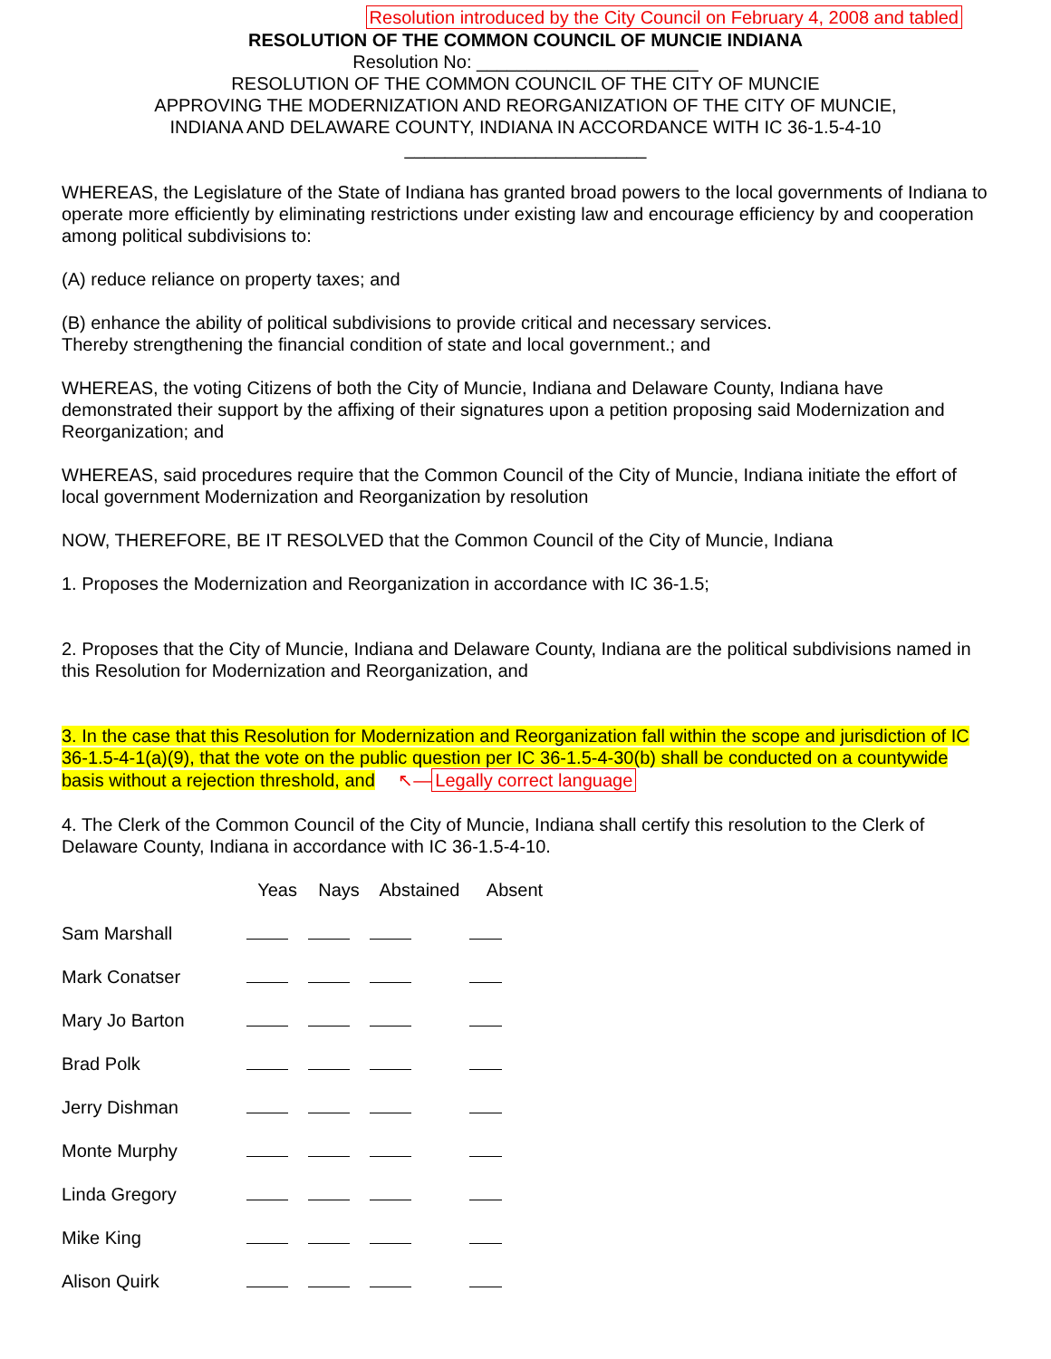Resolution introduced by the City Council on February 4, 2008 and tabled
RESOLUTION OF THE COMMON COUNCIL OF MUNCIE INDIANA
Resolution No: ______________________
RESOLUTION OF THE COMMON COUNCIL OF THE CITY OF MUNCIE
APPROVING THE MODERNIZATION AND REORGANIZATION OF THE CITY OF MUNCIE,
INDIANA AND DELAWARE COUNTY, INDIANA IN ACCORDANCE WITH IC 36-1.5-4-10
________________________
WHEREAS, the Legislature of the State of Indiana has granted broad powers to the local governments of Indiana to operate more efficiently by eliminating restrictions under existing law and encourage efficiency by and cooperation among political subdivisions to:
(A) reduce reliance on property taxes; and
(B) enhance the ability of political subdivisions to provide critical and necessary services.
Thereby strengthening the financial condition of state and local government.; and
WHEREAS, the voting Citizens of both the City of Muncie, Indiana and Delaware County, Indiana have demonstrated their support by the affixing of their signatures upon a petition proposing said Modernization and Reorganization; and
WHEREAS, said procedures require that the Common Council of the City of Muncie, Indiana initiate the effort of local government Modernization and Reorganization by resolution
NOW, THEREFORE, BE IT RESOLVED that the Common Council of the City of Muncie, Indiana
1. Proposes the Modernization and Reorganization in accordance with IC 36-1.5;
2. Proposes that the City of Muncie, Indiana and Delaware County, Indiana are the political subdivisions named in this Resolution for Modernization and Reorganization, and
3. In the case that this Resolution for Modernization and Reorganization fall within the scope and jurisdiction of IC 36-1.5-4-1(a)(9), that the vote on the public question per IC 36-1.5-4-30(b) shall be conducted on a countywide basis without a rejection threshold, and ↖— Legally correct language
4. The Clerk of the Common Council of the City of Muncie, Indiana shall certify this resolution to the Clerk of Delaware County, Indiana in accordance with IC 36-1.5-4-10.
| | Yeas | Nays | Abstained | Absent |
| --- | --- | --- | --- | --- |
| Sam Marshall | | | | |
| Mark Conatser | | | | |
| Mary Jo Barton | | | | |
| Brad Polk | | | | |
| Jerry Dishman | | | | |
| Monte Murphy | | | | |
| Linda Gregory | | | | |
| Mike King | | | | |
| Alison Quirk | | | | |